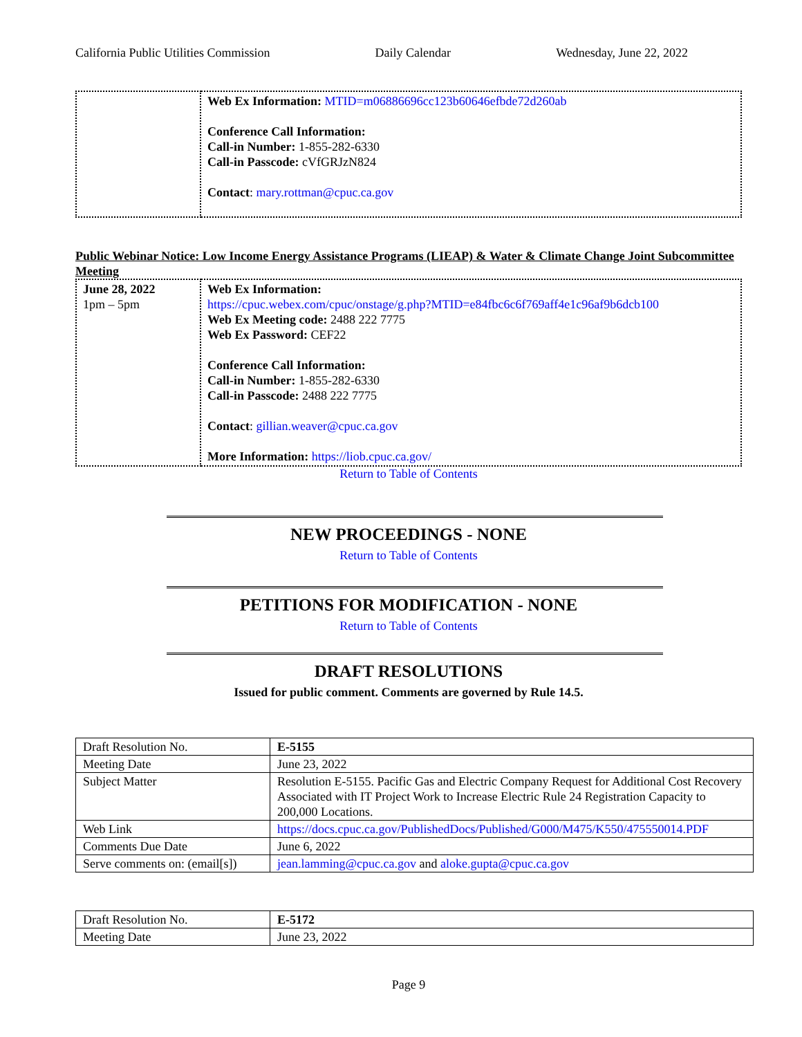California Public Utilities Commission Daily Calendar Wednesday, June 22, 2022
| | Web Ex Information: MTID=m06886696cc123b60646efbde72d260ab Conference Call Information: Call-in Number: 1-855-282-6330 Call-in Passcode: cVfGRJzN824 Contact : mary.rottman@cpuc.ca.gov |
Public Webinar Notice: Low Income Energy Assistance Programs (LIEAP) & Water & Climate Change Joint Subcommittee Meeting
| June 28, 2022 1pm – 5pm | Web Ex Information: https://cpuc.webex.com/cpuc/onstage/g.php?MTID=e84fbc6c6f769aff4e1c96af9b6dcb100 Web Ex Meeting code: 2488 222 7775 Web Ex Password: CEF22 Conference Call Information: Call-in Number: 1-855-282-6330 Call-in Passcode: 2488 222 7775 Contact : gillian.weaver@cpuc.ca.gov More Information: https://liob.cpuc.ca.gov/ |
Return to Table of Contents
NEW PROCEEDINGS - NONE
Return to Table of Contents
PETITIONS FOR MODIFICATION - NONE
Return to Table of Contents
DRAFT RESOLUTIONS
Issued for public comment. Comments are governed by Rule 14.5.
| Draft Resolution No. | E-5155 |
| Meeting Date | June 23, 2022 |
| Subject Matter | Resolution E-5155. Pacific Gas and Electric Company Request for Additional Cost Recovery Associated with IT Project Work to Increase Electric Rule 24 Registration Capacity to 200,000 Locations. |
| Web Link | https://docs.cpuc.ca.gov/PublishedDocs/Published/G000/M475/K550/475550014.PDF |
| Comments Due Date | June 6, 2022 |
| Serve comments on: (email[s]) | jean.lamming@cpuc.ca.gov and aloke.gupta@cpuc.ca.gov |
| Draft Resolution No. | E-5172 |
| Meeting Date | June 23, 2022 |
Page 9